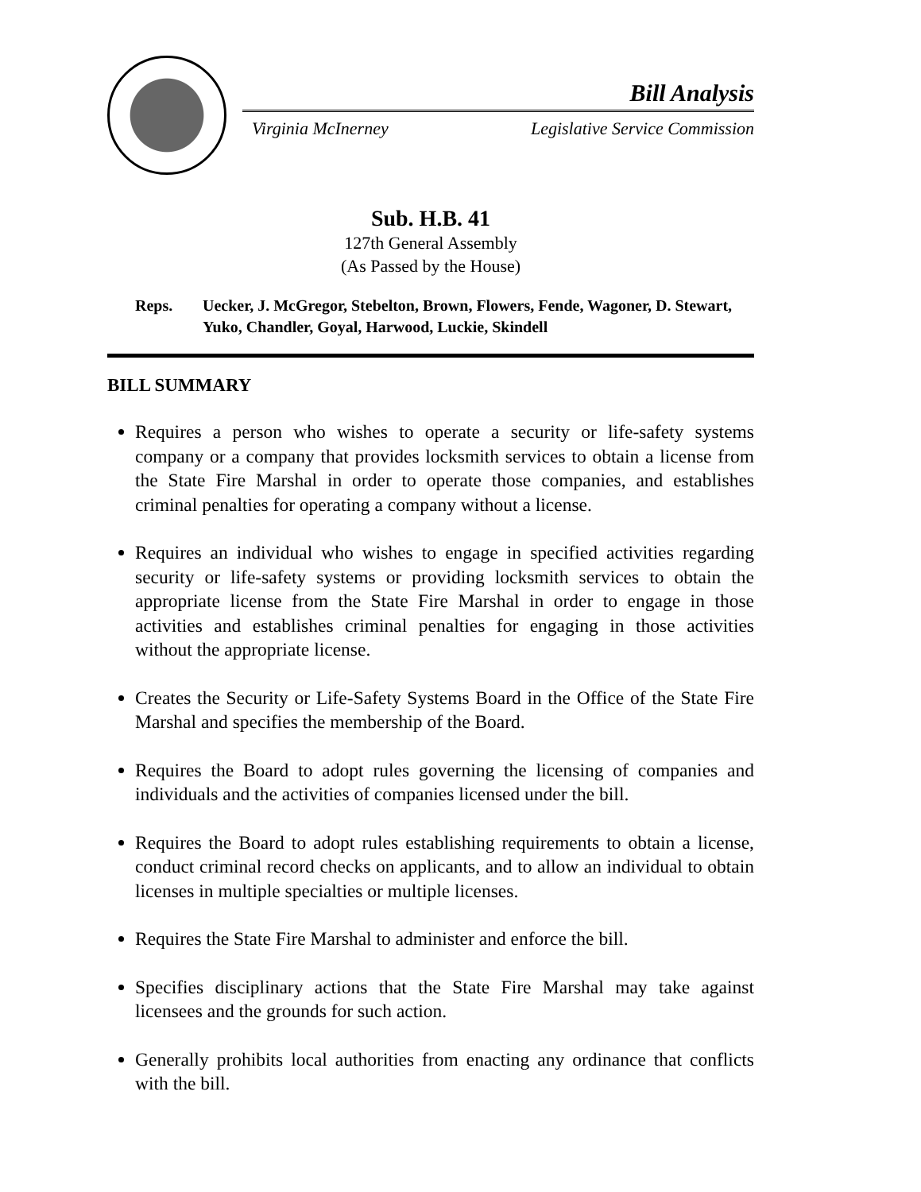Bill Analysis
Virginia McInerney Legislative Service Commission
Sub. H.B. 41
127th General Assembly
(As Passed by the House)
Reps. Uecker, J. McGregor, Stebelton, Brown, Flowers, Fende, Wagoner, D. Stewart, Yuko, Chandler, Goyal, Harwood, Luckie, Skindell
BILL SUMMARY
Requires a person who wishes to operate a security or life-safety systems company or a company that provides locksmith services to obtain a license from the State Fire Marshal in order to operate those companies, and establishes criminal penalties for operating a company without a license.
Requires an individual who wishes to engage in specified activities regarding security or life-safety systems or providing locksmith services to obtain the appropriate license from the State Fire Marshal in order to engage in those activities and establishes criminal penalties for engaging in those activities without the appropriate license.
Creates the Security or Life-Safety Systems Board in the Office of the State Fire Marshal and specifies the membership of the Board.
Requires the Board to adopt rules governing the licensing of companies and individuals and the activities of companies licensed under the bill.
Requires the Board to adopt rules establishing requirements to obtain a license, conduct criminal record checks on applicants, and to allow an individual to obtain licenses in multiple specialties or multiple licenses.
Requires the State Fire Marshal to administer and enforce the bill.
Specifies disciplinary actions that the State Fire Marshal may take against licensees and the grounds for such action.
Generally prohibits local authorities from enacting any ordinance that conflicts with the bill.